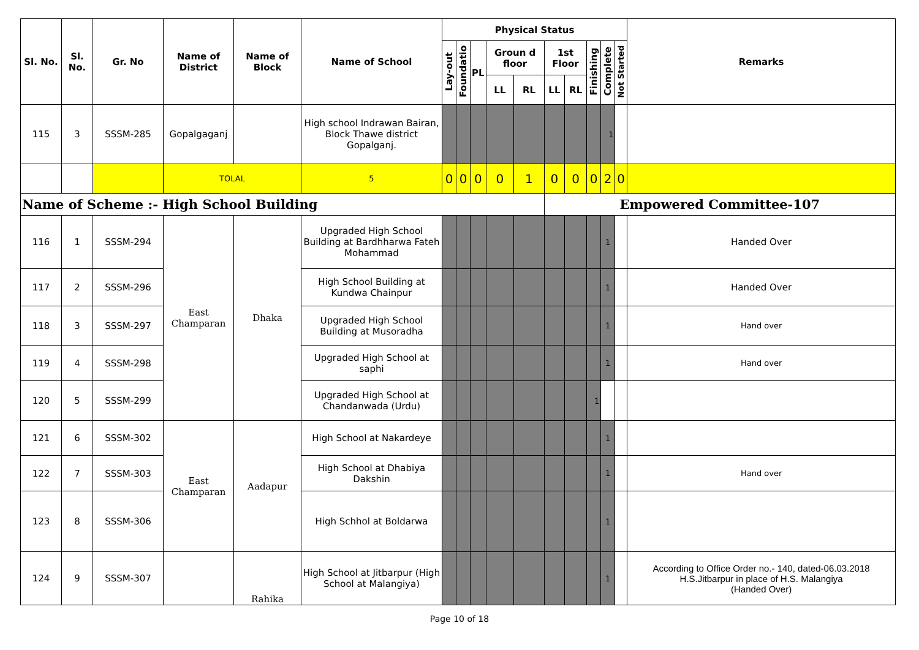| Sl. No. | Sl. No. | Gr. No | Name of District | Name of Block | Name of School | Physical Status | | | | | | | | | | Remarks |
| --- | --- | --- | --- | --- | --- | --- | --- | --- | --- | --- | --- | --- | --- | --- | --- | --- |
| | | | | | | Lay-out | Foundatio | PL | Groun d floor | | 1st Floor | | Finishing | Complete | Not Started | |
| | | | | | | | | | LL | RL | LL | RL | | | | |
| 115 | 3 | SSSM-285 | Gopalgaganj | | High school Indrawan Bairan, Block Thawe district Gopalganj. | | | | | | | | | 1 | | |
| | | | TOLAL | | 5 | 0 | 0 | 0 | 0 | 1 | 0 | 0 | 0 | 2 | 0 | |
| Name of Scheme :- High School Building | | | | | | | | | | | Empowered Committee-107 | | | | | |
| 116 | 1 | SSSM-294 | East Champaran | Dhaka | Upgraded High School Building at Bardhharwa Fateh Mohammad | | | | | | | | | 1 | | Handed Over |
| 117 | 2 | SSSM-296 | | | High School Building at Kundwa Chainpur | | | | | | | | | 1 | | Handed Over |
| 118 | 3 | SSSM-297 | | | Upgraded High School Building at Musoradha | | | | | | | | | 1 | | Hand over |
| 119 | 4 | SSSM-298 | | | Upgraded High School at saphi | | | | | | | | | 1 | | Hand over |
| 120 | 5 | SSSM-299 | | | Upgraded High School at Chandanwada (Urdu) | | | | | | | | 1 | | | |
| 121 | 6 | SSSM-302 | East Champaran | Aadapur | High School at Nakardeye | | | | | | | | | 1 | | |
| 122 | 7 | SSSM-303 | | | High School at Dhabiya Dakshin | | | | | | | | | 1 | | Hand over |
| 123 | 8 | SSSM-306 | | | High Schhol at Boldarwa | | | | | | | | | 1 | | |
| 124 | 9 | SSSM-307 | | Rahika | High School at Jitbarpur (High School at Malangiya) | | | | | | | | | 1 | | According to Office Order no.- 140, dated-06.03.2018 H.S.Jitbarpur in place of H.S. Malangiya (Handed Over) |
Page 10 of 18